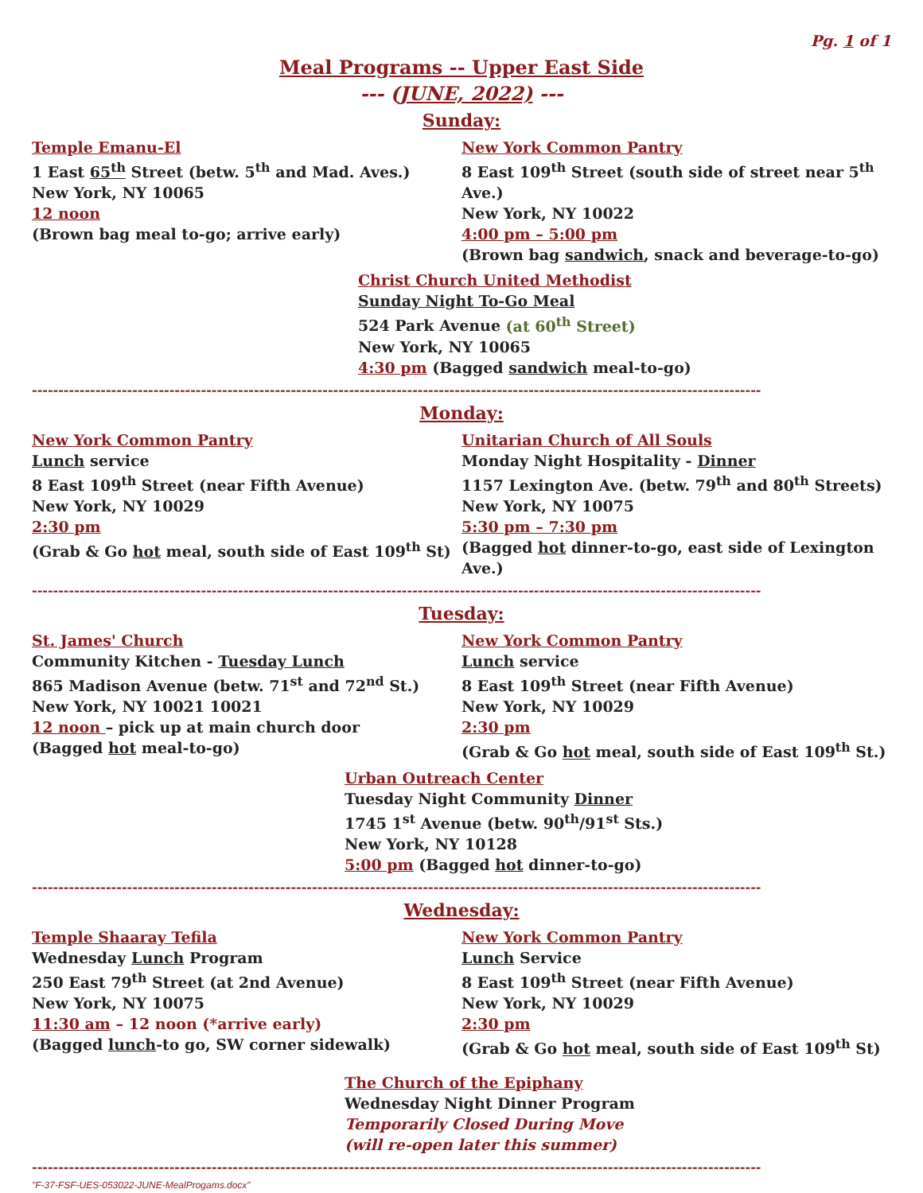Pg. 1 of 1
Meal Programs -- Upper East Side
--- (JUNE, 2022) ---
Sunday:
Temple Emanu-El
1 East 65<sup>th</sup> Street (betw. 5<sup>th</sup> and Mad. Aves.)
New York, NY 10065
12 noon
(Brown bag meal to-go; arrive early)
New York Common Pantry
8 East 109<sup>th</sup> Street (south side of street near 5<sup>th</sup> Ave.)
New York, NY 10022
4:00 pm – 5:00 pm
(Brown bag sandwich, snack and beverage-to-go)
Christ Church United Methodist
Sunday Night To-Go Meal
524 Park Avenue (at 60<sup>th</sup> Street)
New York, NY 10065
4:30 pm (Bagged sandwich meal-to-go)
------------------------------------------------------------------------------------------------------------------------------------------
Monday:
New York Common Pantry
Lunch service
8 East 109<sup>th</sup> Street (near Fifth Avenue)
New York, NY 10029
2:30 pm
(Grab & Go hot meal, south side of East 109<sup>th</sup> St)
Unitarian Church of All Souls
Monday Night Hospitality - Dinner
1157 Lexington Ave. (betw. 79<sup>th</sup> and 80<sup>th</sup> Streets)
New York, NY 10075
5:30 pm – 7:30 pm
(Bagged hot dinner-to-go, east side of Lexington Ave.)
------------------------------------------------------------------------------------------------------------------------------------------
Tuesday:
St. James' Church
Community Kitchen - Tuesday Lunch
865 Madison Avenue (betw. 71<sup>st</sup> and 72<sup>nd</sup> St.)
New York, NY 10021 10021
12 noon – pick up at main church door
(Bagged hot meal-to-go)
New York Common Pantry
Lunch service
8 East 109<sup>th</sup> Street (near Fifth Avenue)
New York, NY 10029
2:30 pm
(Grab & Go hot meal, south side of East 109<sup>th</sup> St.)
Urban Outreach Center
Tuesday Night Community Dinner
1745 1<sup>st</sup> Avenue (betw. 90<sup>th</sup>/91<sup>st</sup> Sts.)
New York, NY 10128
5:00 pm (Bagged hot dinner-to-go)
------------------------------------------------------------------------------------------------------------------------------------------
Wednesday:
Temple Shaaray Tefila
Wednesday Lunch Program
250 East 79<sup>th</sup> Street (at 2nd Avenue)
New York, NY 10075
11:30 am – 12 noon (*arrive early)
(Bagged lunch-to go, SW corner sidewalk)
New York Common Pantry
Lunch Service
8 East 109<sup>th</sup> Street (near Fifth Avenue)
New York, NY 10029
2:30 pm
(Grab & Go hot meal, south side of East 109<sup>th</sup> St)
The Church of the Epiphany
Wednesday Night Dinner Program
Temporarily Closed During Move
(will re-open later this summer)
------------------------------------------------------------------------------------------------------------------------------------------
"F-37-FSF-UES-053022-JUNE-MealProgams.docx"